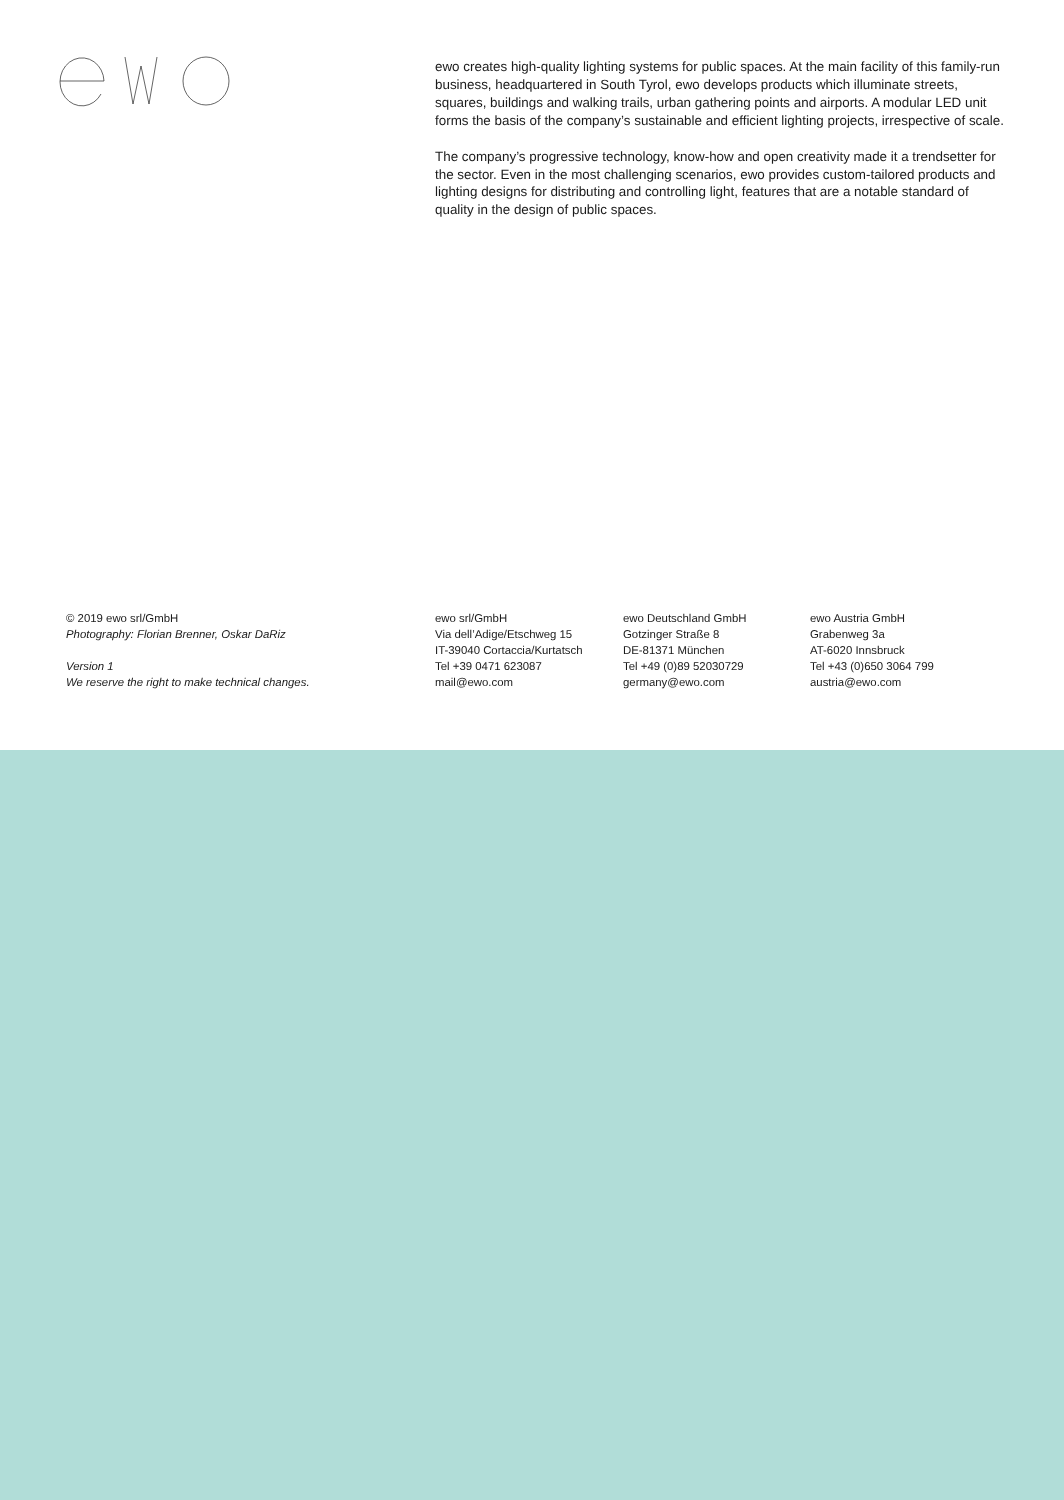ewo creates high-quality lighting systems for public spaces. At the main facility of this family-run business, headquartered in South Tyrol, ewo develops products which illuminate streets, squares, buildings and walking trails, urban gathering points and airports. A modular LED unit forms the basis of the company’s sustainable and efficient lighting projects, irrespective of scale.
The company’s progressive technology, know-how and open creativity made it a trendsetter for the sector. Even in the most challenging scenarios, ewo provides custom-tailored products and lighting designs for distributing and controlling light, features that are a notable standard of quality in the design of public spaces.
© 2019 ewo srl/GmbH
Photography: Florian Brenner, Oskar DaRiz
Version 1
We reserve the right to make technical changes.
ewo srl/GmbH
Via dell’Adige/Etschweg 15
IT-39040 Cortaccia/Kurtatsch
Tel +39 0471 623087
mail@ewo.com
ewo Deutschland GmbH
Gotzinger Straße 8
DE-81371 München
Tel +49 (0)89 52030729
germany@ewo.com
ewo Austria GmbH
Grabenweg 3a
AT-6020 Innsbruck
Tel +43 (0)650 3064 799
austria@ewo.com